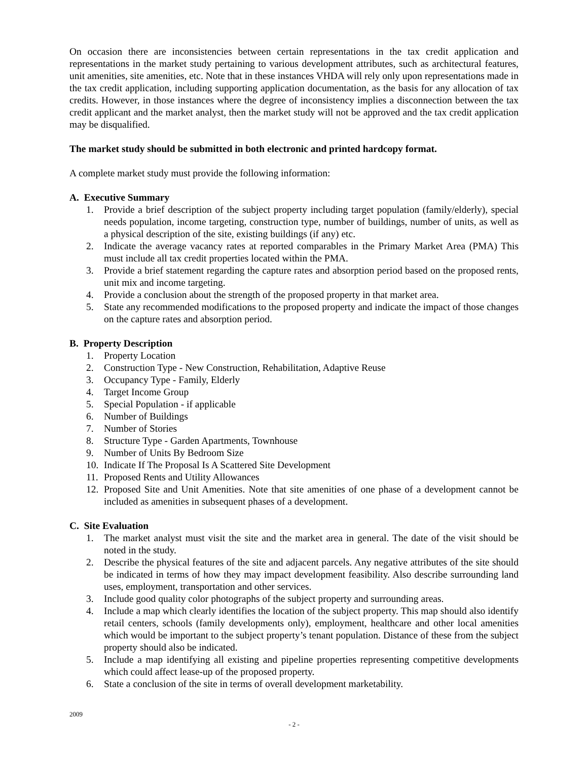On occasion there are inconsistencies between certain representations in the tax credit application and representations in the market study pertaining to various development attributes, such as architectural features, unit amenities, site amenities, etc. Note that in these instances VHDA will rely only upon representations made in the tax credit application, including supporting application documentation, as the basis for any allocation of tax credits. However, in those instances where the degree of inconsistency implies a disconnection between the tax credit applicant and the market analyst, then the market study will not be approved and the tax credit application may be disqualified.
The market study should be submitted in both electronic and printed hardcopy format.
A complete market study must provide the following information:
A. Executive Summary
1. Provide a brief description of the subject property including target population (family/elderly), special needs population, income targeting, construction type, number of buildings, number of units, as well as a physical description of the site, existing buildings (if any) etc.
2. Indicate the average vacancy rates at reported comparables in the Primary Market Area (PMA) This must include all tax credit properties located within the PMA.
3. Provide a brief statement regarding the capture rates and absorption period based on the proposed rents, unit mix and income targeting.
4. Provide a conclusion about the strength of the proposed property in that market area.
5. State any recommended modifications to the proposed property and indicate the impact of those changes on the capture rates and absorption period.
B. Property Description
1. Property Location
2. Construction Type - New Construction, Rehabilitation, Adaptive Reuse
3. Occupancy Type - Family, Elderly
4. Target Income Group
5. Special Population - if applicable
6. Number of Buildings
7. Number of Stories
8. Structure Type - Garden Apartments, Townhouse
9. Number of Units By Bedroom Size
10. Indicate If The Proposal Is A Scattered Site Development
11. Proposed Rents and Utility Allowances
12. Proposed Site and Unit Amenities. Note that site amenities of one phase of a development cannot be included as amenities in subsequent phases of a development.
C. Site Evaluation
1. The market analyst must visit the site and the market area in general. The date of the visit should be noted in the study.
2. Describe the physical features of the site and adjacent parcels. Any negative attributes of the site should be indicated in terms of how they may impact development feasibility. Also describe surrounding land uses, employment, transportation and other services.
3. Include good quality color photographs of the subject property and surrounding areas.
4. Include a map which clearly identifies the location of the subject property. This map should also identify retail centers, schools (family developments only), employment, healthcare and other local amenities which would be important to the subject property’s tenant population. Distance of these from the subject property should also be indicated.
5. Include a map identifying all existing and pipeline properties representing competitive developments which could affect lease-up of the proposed property.
6. State a conclusion of the site in terms of overall development marketability.
2009
- 2 -